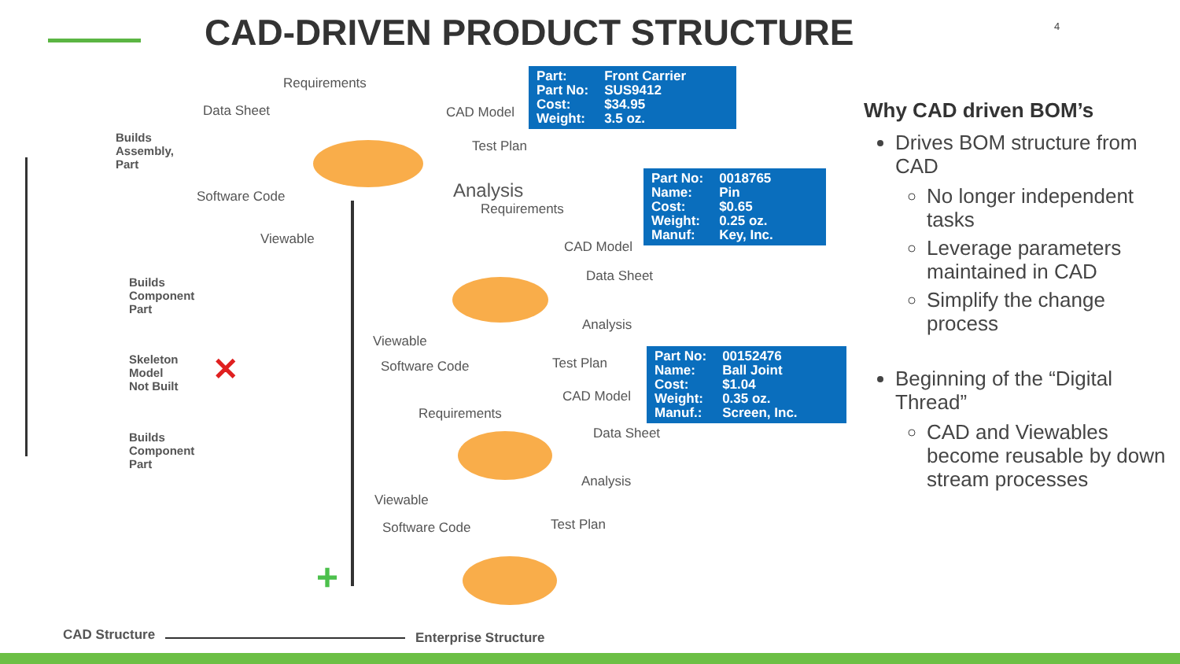CAD-DRIVEN PRODUCT STRUCTURE 4
| Part: | Front Carrier |
| Part No: | SUS9412 |
| Cost: | $34.95 |
| Weight: | 3.5 oz. |
| Part No: | 0018765 |
| Name: | Pin |
| Cost: | $0.65 |
| Weight: | 0.25 oz. |
| Manuf: | Key, Inc. |
| Part No: | 00152476 |
| Name: | Ball Joint |
| Cost: | $1.04 |
| Weight: | 0.35 oz. |
| Manuf.: | Screen, Inc. |
Requirements
Data Sheet CAD Model
Test Plan
Software Code Analysis
Requirements
Viewable
Builds
Assembly,
Part
CAD Model
Data Sheet
Analysis
Viewable
Software Code Test Plan
Builds
Component
Part
Skeleton
Model
Not Built
✕
Requirements
CAD Model
Data Sheet
Analysis
Viewable
Software Code Test Plan
Builds
Component
Part
+
CAD Structure Enterprise Structure
Why CAD driven BOM’s
Drives BOM structure from CAD
No longer independent tasks
Leverage parameters maintained in CAD
Simplify the change process
Beginning of the “Digital Thread”
CAD and Viewables become reusable by down stream processes